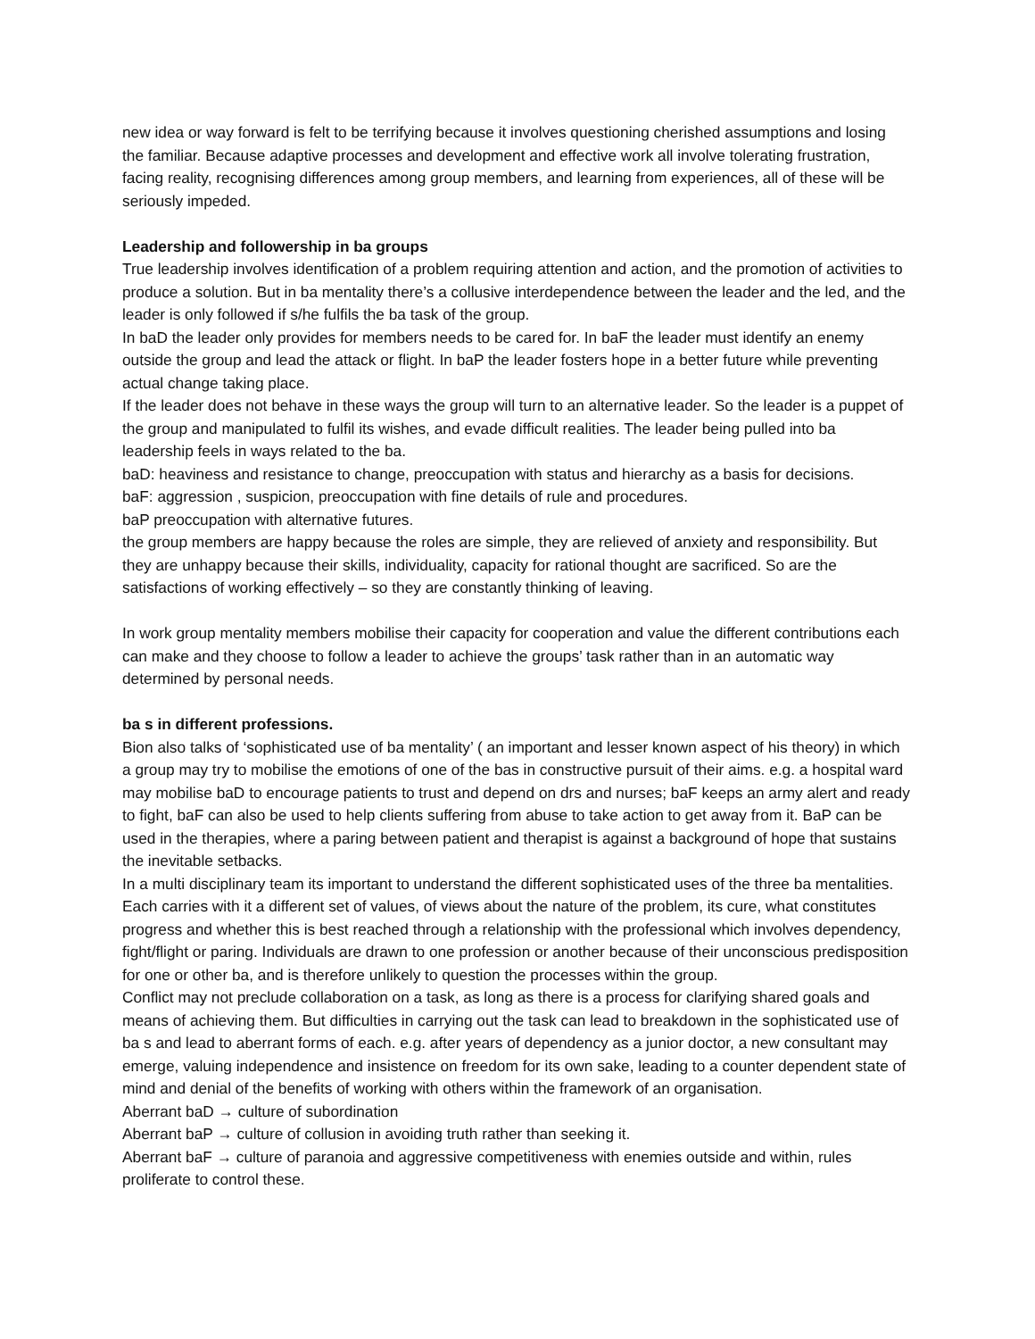new idea or way forward is felt to be terrifying because it involves questioning cherished assumptions and losing the familiar. Because adaptive processes and development and effective work all involve tolerating frustration, facing reality, recognising differences among group members, and learning from experiences, all of these will be seriously impeded.
Leadership and followership in ba groups
True leadership involves identification of a problem requiring attention and action, and the promotion of activities to produce a solution. But in ba mentality there’s a collusive interdependence between the leader and the led, and the leader is only followed if s/he fulfils the ba task of the group.
In baD the leader only provides for members needs to be cared for. In baF the leader must identify an enemy outside the group and lead the attack or flight. In baP the leader fosters hope in a better future while preventing actual change taking place.
If the leader does not behave in these ways the group will turn to an alternative leader. So the leader is a puppet of the group and manipulated to fulfil its wishes, and evade difficult realities. The leader being pulled into ba leadership feels in ways related to the ba.
baD: heaviness and resistance to change, preoccupation with status and hierarchy as a basis for decisions.
baF: aggression , suspicion, preoccupation with fine details of rule and procedures.
baP preoccupation with alternative futures.
the group members are happy because the roles are simple, they are relieved of anxiety and responsibility. But they are unhappy because their skills, individuality, capacity for rational thought are sacrificed. So are the satisfactions of working effectively – so they are constantly thinking of leaving.
In work group mentality members mobilise their capacity for cooperation and value the different contributions each can make and they choose to follow a leader to achieve the groups’ task rather than in an automatic way determined by personal needs.
ba s in different professions.
Bion also talks of ‘sophisticated use of ba mentality’ ( an important and lesser known aspect of his theory) in which a group may try to mobilise the emotions of one of the bas in constructive pursuit of their aims. e.g. a hospital ward may mobilise baD to encourage patients to trust and depend on drs and nurses; baF keeps an army alert and ready to fight, baF can also be used to help clients suffering from abuse to take action to get away from it. BaP can be used in the therapies, where a paring between patient and therapist is against a background of hope that sustains the inevitable setbacks.
In a multi disciplinary team its important to understand the different sophisticated uses of the three ba mentalities. Each carries with it a different set of values, of views about the nature of the problem, its cure, what constitutes progress and whether this is best reached through a relationship with the professional which involves dependency, fight/flight or paring. Individuals are drawn to one profession or another because of their unconscious predisposition for one or other ba, and is therefore unlikely to question the processes within the group.
Conflict may not preclude collaboration on a task, as long as there is a process for clarifying shared goals and means of achieving them. But difficulties in carrying out the task can lead to breakdown in the sophisticated use of ba s and lead to aberrant forms of each. e.g. after years of dependency as a junior doctor, a new consultant may emerge, valuing independence and insistence on freedom for its own sake, leading to a counter dependent state of mind and denial of the benefits of working with others within the framework of an organisation.
Aberrant baD → culture of subordination
Aberrant baP → culture of collusion in avoiding truth rather than seeking it.
Aberrant baF → culture of paranoia and aggressive competitiveness with enemies outside and within, rules proliferate to control these.